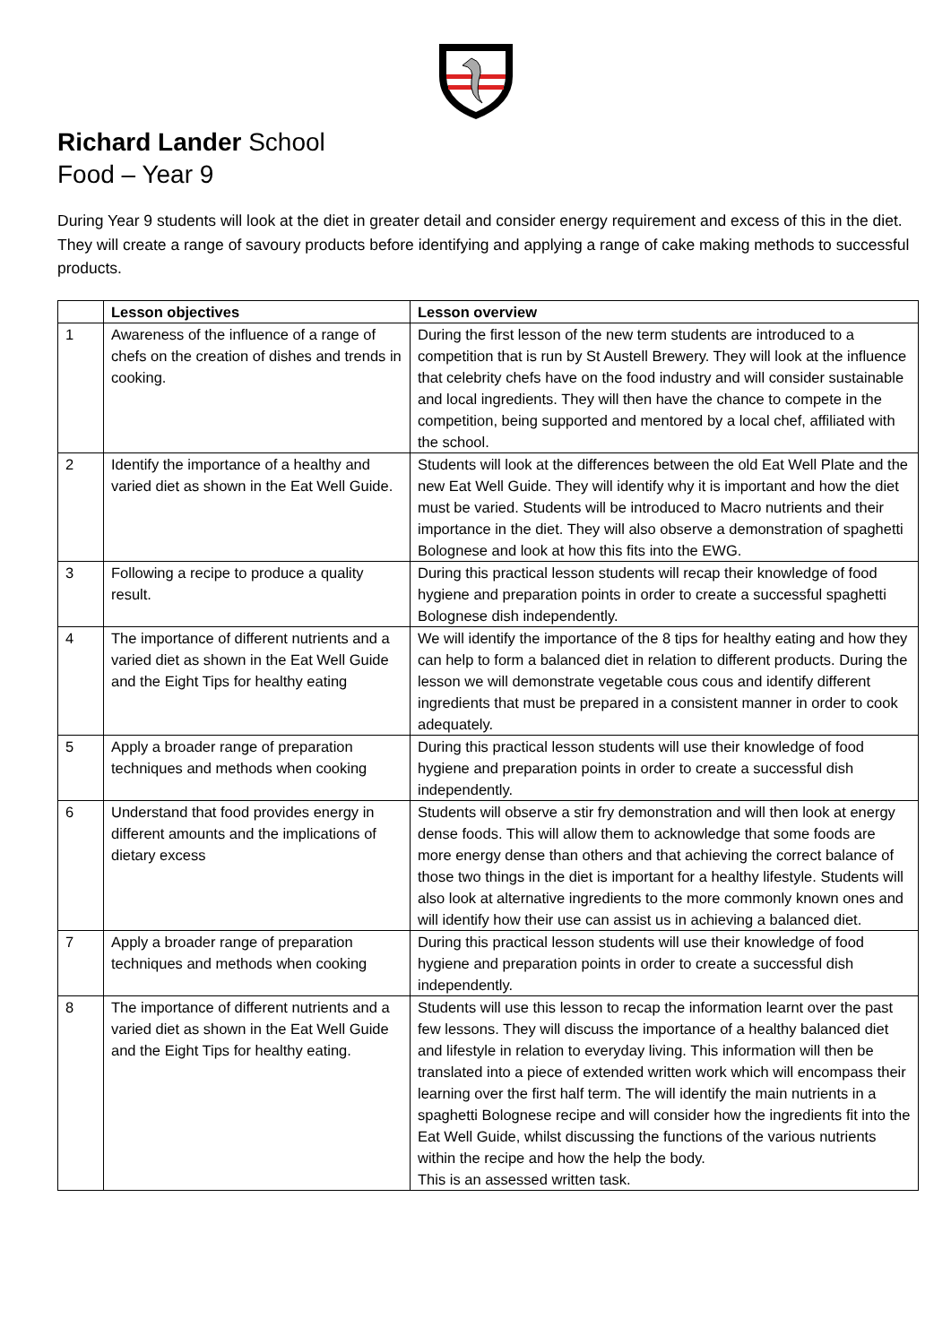Richard Lander School
Food – Year 9
During Year 9 students will look at the diet in greater detail and consider energy requirement and excess of this in the diet. They will create a range of savoury products before identifying and applying a range of cake making methods to successful products.
| | Lesson objectives | Lesson overview |
| --- | --- | --- |
| 1 | Awareness of the influence of a range of chefs on the creation of dishes and trends in cooking. | During the first lesson of the new term students are introduced to a competition that is run by St Austell Brewery. They will look at the influence that celebrity chefs have on the food industry and will consider sustainable and local ingredients. They will then have the chance to compete in the competition, being supported and mentored by a local chef, affiliated with the school. |
| 2 | Identify the importance of a healthy and varied diet as shown in the Eat Well Guide. | Students will look at the differences between the old Eat Well Plate and the new Eat Well Guide. They will identify why it is important and how the diet must be varied. Students will be introduced to Macro nutrients and their importance in the diet. They will also observe a demonstration of spaghetti Bolognese and look at how this fits into the EWG. |
| 3 | Following a recipe to produce a quality result. | During this practical lesson students will recap their knowledge of food hygiene and preparation points in order to create a successful spaghetti Bolognese dish independently. |
| 4 | The importance of different nutrients and a varied diet as shown in the Eat Well Guide and the Eight Tips for healthy eating | We will identify the importance of the 8 tips for healthy eating and how they can help to form a balanced diet in relation to different products. During the lesson we will demonstrate vegetable cous cous and identify different ingredients that must be prepared in a consistent manner in order to cook adequately. |
| 5 | Apply a broader range of preparation techniques and methods when cooking | During this practical lesson students will use their knowledge of food hygiene and preparation points in order to create a successful dish independently. |
| 6 | Understand that food provides energy in different amounts and the implications of dietary excess | Students will observe a stir fry demonstration and will then look at energy dense foods. This will allow them to acknowledge that some foods are more energy dense than others and that achieving the correct balance of those two things in the diet is important for a healthy lifestyle. Students will also look at alternative ingredients to the more commonly known ones and will identify how their use can assist us in achieving a balanced diet. |
| 7 | Apply a broader range of preparation techniques and methods when cooking | During this practical lesson students will use their knowledge of food hygiene and preparation points in order to create a successful dish independently. |
| 8 | The importance of different nutrients and a varied diet as shown in the Eat Well Guide and the Eight Tips for healthy eating. | Students will use this lesson to recap the information learnt over the past few lessons. They will discuss the importance of a healthy balanced diet and lifestyle in relation to everyday living. This information will then be translated into a piece of extended written work which will encompass their learning over the first half term. The will identify the main nutrients in a spaghetti Bolognese recipe and will consider how the ingredients fit into the Eat Well Guide, whilst discussing the functions of the various nutrients within the recipe and how the help the body. This is an assessed written task. |